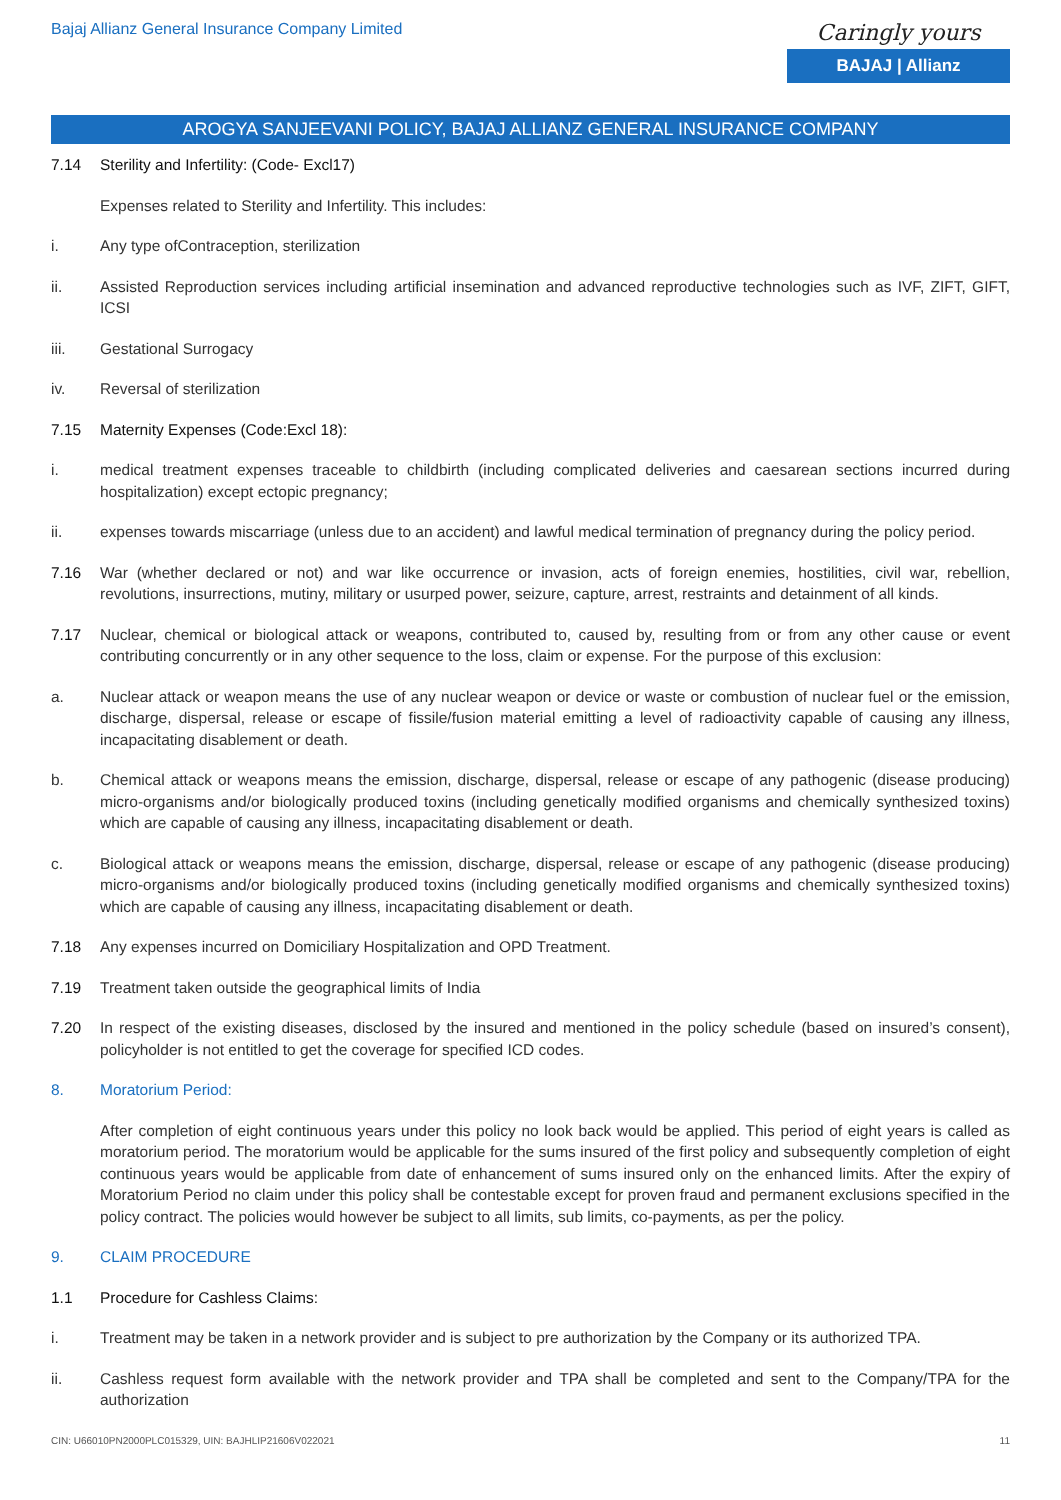Bajaj Allianz General Insurance Company Limited
Caringly yours
BAJAJ | Allianz
AROGYA SANJEEVANI POLICY, BAJAJ ALLIANZ GENERAL INSURANCE COMPANY
7.14 Sterility and Infertility: (Code- Excl17)
Expenses related to Sterility and Infertility. This includes:
i. Any type ofContraception, sterilization
ii. Assisted Reproduction services including artificial insemination and advanced reproductive technologies such as IVF, ZIFT, GIFT, ICSI
iii. Gestational Surrogacy
iv. Reversal of sterilization
7.15 Maternity Expenses (Code:Excl 18):
i. medical treatment expenses traceable to childbirth (including complicated deliveries and caesarean sections incurred during hospitalization) except ectopic pregnancy;
ii. expenses towards miscarriage (unless due to an accident) and lawful medical termination of pregnancy during the policy period.
7.16 War (whether declared or not) and war like occurrence or invasion, acts of foreign enemies, hostilities, civil war, rebellion, revolutions, insurrections, mutiny, military or usurped power, seizure, capture, arrest, restraints and detainment of all kinds.
7.17 Nuclear, chemical or biological attack or weapons, contributed to, caused by, resulting from or from any other cause or event contributing concurrently or in any other sequence to the loss, claim or expense. For the purpose of this exclusion:
a. Nuclear attack or weapon means the use of any nuclear weapon or device or waste or combustion of nuclear fuel or the emission, discharge, dispersal, release or escape of fissile/fusion material emitting a level of radioactivity capable of causing any illness, incapacitating disablement or death.
b. Chemical attack or weapons means the emission, discharge, dispersal, release or escape of any pathogenic (disease producing) micro-organisms and/or biologically produced toxins (including genetically modified organisms and chemically synthesized toxins) which are capable of causing any illness, incapacitating disablement or death.
c. Biological attack or weapons means the emission, discharge, dispersal, release or escape of any pathogenic (disease producing) micro-organisms and/or biologically produced toxins (including genetically modified organisms and chemically synthesized toxins) which are capable of causing any illness, incapacitating disablement or death.
7.18 Any expenses incurred on Domiciliary Hospitalization and OPD Treatment.
7.19 Treatment taken outside the geographical limits of India
7.20 In respect of the existing diseases, disclosed by the insured and mentioned in the policy schedule (based on insured’s consent), policyholder is not entitled to get the coverage for specified ICD codes.
8. Moratorium Period:
After completion of eight continuous years under this policy no look back would be applied. This period of eight years is called as moratorium period. The moratorium would be applicable for the sums insured of the first policy and subsequently completion of eight continuous years would be applicable from date of enhancement of sums insured only on the enhanced limits. After the expiry of Moratorium Period no claim under this policy shall be contestable except for proven fraud and permanent exclusions specified in the policy contract. The policies would however be subject to all limits, sub limits, co-payments, as per the policy.
9. CLAIM PROCEDURE
1.1 Procedure for Cashless Claims:
i. Treatment may be taken in a network provider and is subject to pre authorization by the Company or its authorized TPA.
ii. Cashless request form available with the network provider and TPA shall be completed and sent to the Company/TPA for the authorization
CIN: U66010PN2000PLC015329, UIN: BAJHLIP21606V022021 11